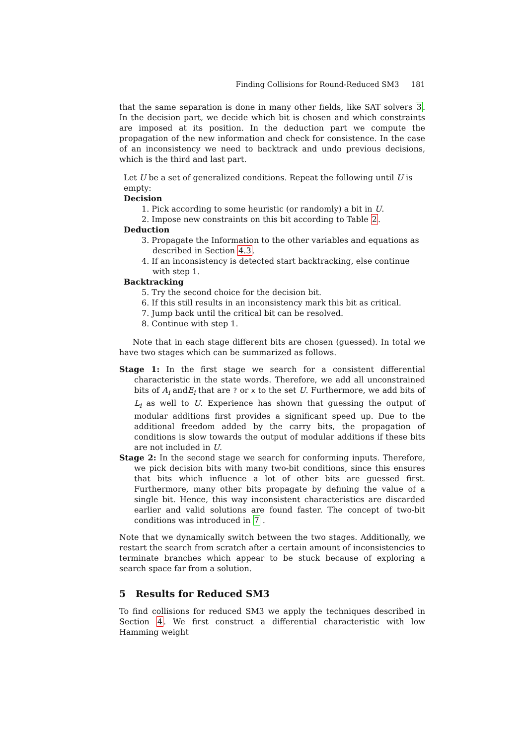Finding Collisions for Round-Reduced SM3 181
that the same separation is done in many other fields, like SAT solvers 3. In the decision part, we decide which bit is chosen and which constraints are imposed at its position. In the deduction part we compute the propagation of the new information and check for consistence. In the case of an inconsistency we need to backtrack and undo previous decisions, which is the third and last part.
Let U be a set of generalized conditions. Repeat the following until U is empty:
Decision
1. Pick according to some heuristic (or randomly) a bit in U.
2. Impose new constraints on this bit according to Table 2.
Deduction
3. Propagate the Information to the other variables and equations as described in Section 4.3.
4. If an inconsistency is detected start backtracking, else continue with step 1.
Backtracking
5. Try the second choice for the decision bit.
6. If this still results in an inconsistency mark this bit as critical.
7. Jump back until the critical bit can be resolved.
8. Continue with step 1.
Note that in each stage different bits are chosen (guessed). In total we have two stages which can be summarized as follows.
Stage 1: In the first stage we search for a consistent differential characteristic in the state words. Therefore, we add all unconstrained bits of A<sub>i</sub> andE<sub>i</sub> that are ? or x to the set U. Furthermore, we add bits of L<sub>i</sub> as well to U. Experience has shown that guessing the output of modular additions first provides a significant speed up. Due to the additional freedom added by the carry bits, the propagation of conditions is slow towards the output of modular additions if these bits are not included in U.
Stage 2: In the second stage we search for conforming inputs. Therefore, we pick decision bits with many two-bit conditions, since this ensures that bits which influence a lot of other bits are guessed first. Furthermore, many other bits propagate by defining the value of a single bit. Hence, this way inconsistent characteristics are discarded earlier and valid solutions are found faster. The concept of two-bit conditions was introduced in 7 .
Note that we dynamically switch between the two stages. Additionally, we restart the search from scratch after a certain amount of inconsistencies to terminate branches which appear to be stuck because of exploring a search space far from a solution.
5 Results for Reduced SM3
To find collisions for reduced SM3 we apply the techniques described in Section 4. We first construct a differential characteristic with low Hamming weight